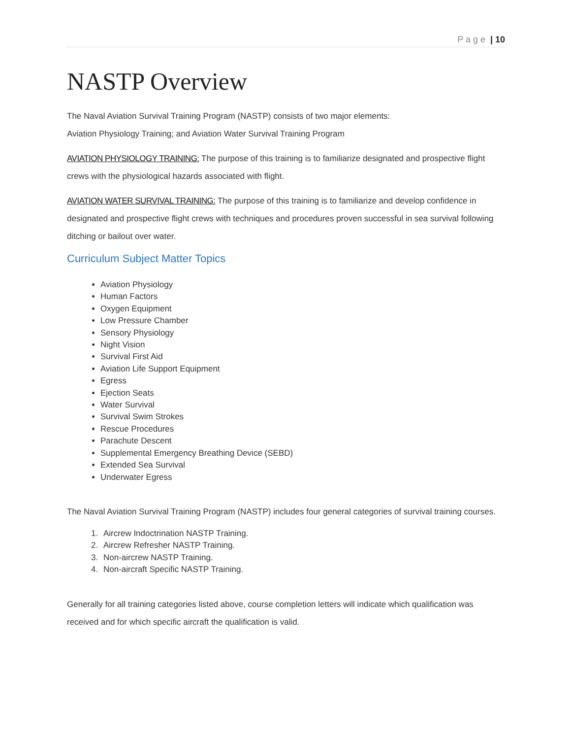P a g e | 10
NASTP Overview
The Naval Aviation Survival Training Program (NASTP) consists of two major elements:
Aviation Physiology Training; and Aviation Water Survival Training Program
AVIATION PHYSIOLOGY TRAINING: The purpose of this training is to familiarize designated and prospective flight crews with the physiological hazards associated with flight.
AVIATION WATER SURVIVAL TRAINING: The purpose of this training is to familiarize and develop confidence in designated and prospective flight crews with techniques and procedures proven successful in sea survival following ditching or bailout over water.
Curriculum Subject Matter Topics
Aviation Physiology
Human Factors
Oxygen Equipment
Low Pressure Chamber
Sensory Physiology
Night Vision
Survival First Aid
Aviation Life Support Equipment
Egress
Ejection Seats
Water Survival
Survival Swim Strokes
Rescue Procedures
Parachute Descent
Supplemental Emergency Breathing Device (SEBD)
Extended Sea Survival
Underwater Egress
The Naval Aviation Survival Training Program (NASTP) includes four general categories of survival training courses.
1. Aircrew Indoctrination NASTP Training.
2. Aircrew Refresher NASTP Training.
3. Non-aircrew NASTP Training.
4. Non-aircraft Specific NASTP Training.
Generally for all training categories listed above, course completion letters will indicate which qualification was received and for which specific aircraft the qualification is valid.